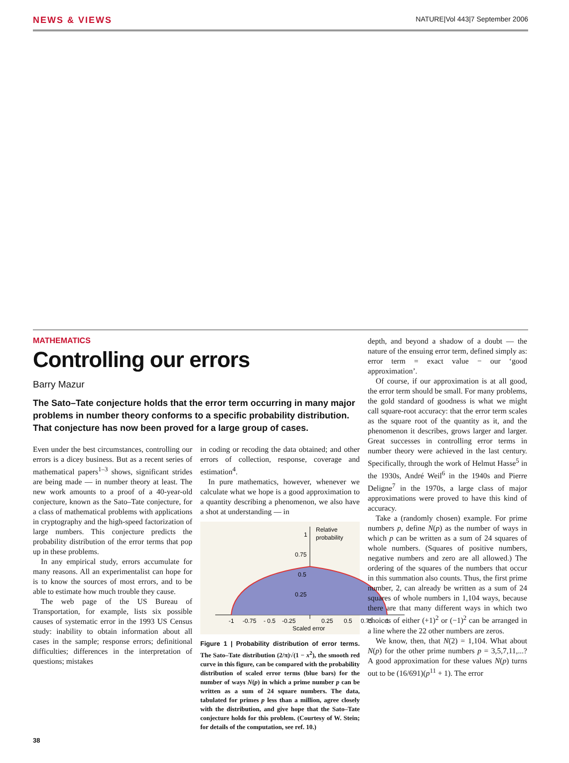NEWS & VIEWS NATURE|Vol 443|7 September 2006
MATHEMATICS
Controlling our errors
Barry Mazur
The Sato–Tate conjecture holds that the error term occurring in many major problems in number theory conforms to a specific probability distribution. That conjecture has now been proved for a large group of cases.
Even under the best circumstances, controlling our errors is a dicey business. But as a recent series of mathematical papers<sup>1–3</sup> shows, significant strides are being made — in number theory at least. The new work amounts to a proof of a 40-year-old conjecture, known as the Sato–Tate conjecture, for a class of mathematical problems with applications in cryptography and the high-speed factorization of large numbers. This conjecture predicts the probability distribution of the error terms that pop up in these problems.
In any empirical study, errors accumulate for many reasons. All an experimentalist can hope for is to know the sources of most errors, and to be able to estimate how much trouble they cause.
The web page of the US Bureau of Transportation, for example, lists six possible causes of systematic error in the 1993 US Census study: inability to obtain information about all cases in the sample; response errors; definitional difficulties; differences in the interpretation of questions; mistakes
in coding or recoding the data obtained; and other errors of collection, response, coverage and estimation<sup>4</sup>.
In pure mathematics, however, whenever we calculate what we hope is a good approximation to a quantity describing a phenomenon, we also have a shot at understanding — in
Relative
probability
1
0.75
0.5
0.25
-1
-0.75
- 0.5
-0.25
0.25
0.5
0.75
1
Scaled error
Figure 1 | Probability distribution of error terms. The Sato–Tate distribution (2/π)√(1 − x<sup>2</sup>), the smooth red curve in this figure, can be compared with the probability distribution of scaled error terms (blue bars) for the number of ways N(p) in which a prime number p can be written as a sum of 24 square numbers. The data, tabulated for primes p less than a million, agree closely with the distribution, and give hope that the Sato–Tate conjecture holds for this problem. (Courtesy of W. Stein; for details of the computation, see ref. 10.)
depth, and beyond a shadow of a doubt — the nature of the ensuing error term, defined simply as: error term = exact value − our ‘good approximation’.
Of course, if our approximation is at all good, the error term should be small. For many problems, the gold standard of goodness is what we might call square-root accuracy: that the error term scales as the square root of the quantity as it, and the phenomenon it describes, grows larger and larger. Great successes in controlling error terms in number theory were achieved in the last century. Specifically, through the work of Helmut Hasse<sup>5</sup> in the 1930s, André Weil<sup>6</sup> in the 1940s and Pierre Deligne<sup>7</sup> in the 1970s, a large class of major approximations were proved to have this kind of accuracy.
Take a (randomly chosen) example. For prime numbers p, define N(p) as the number of ways in which p can be written as a sum of 24 squares of whole numbers. (Squares of positive numbers, negative numbers and zero are all allowed.) The ordering of the squares of the numbers that occur in this summation also counts. Thus, the first prime number, 2, can already be written as a sum of 24 squares of whole numbers in 1,104 ways, because there are that many different ways in which two choices of either (+1)<sup>2</sup> or (−1)<sup>2</sup> can be arranged in a line where the 22 other numbers are zeros.
We know, then, that N(2) = 1,104. What about N(p) for the other prime numbers p = 3,5,7,11,...? A good approximation for these values N(p) turns out to be (16/691)(p<sup>11</sup> + 1). The error
38